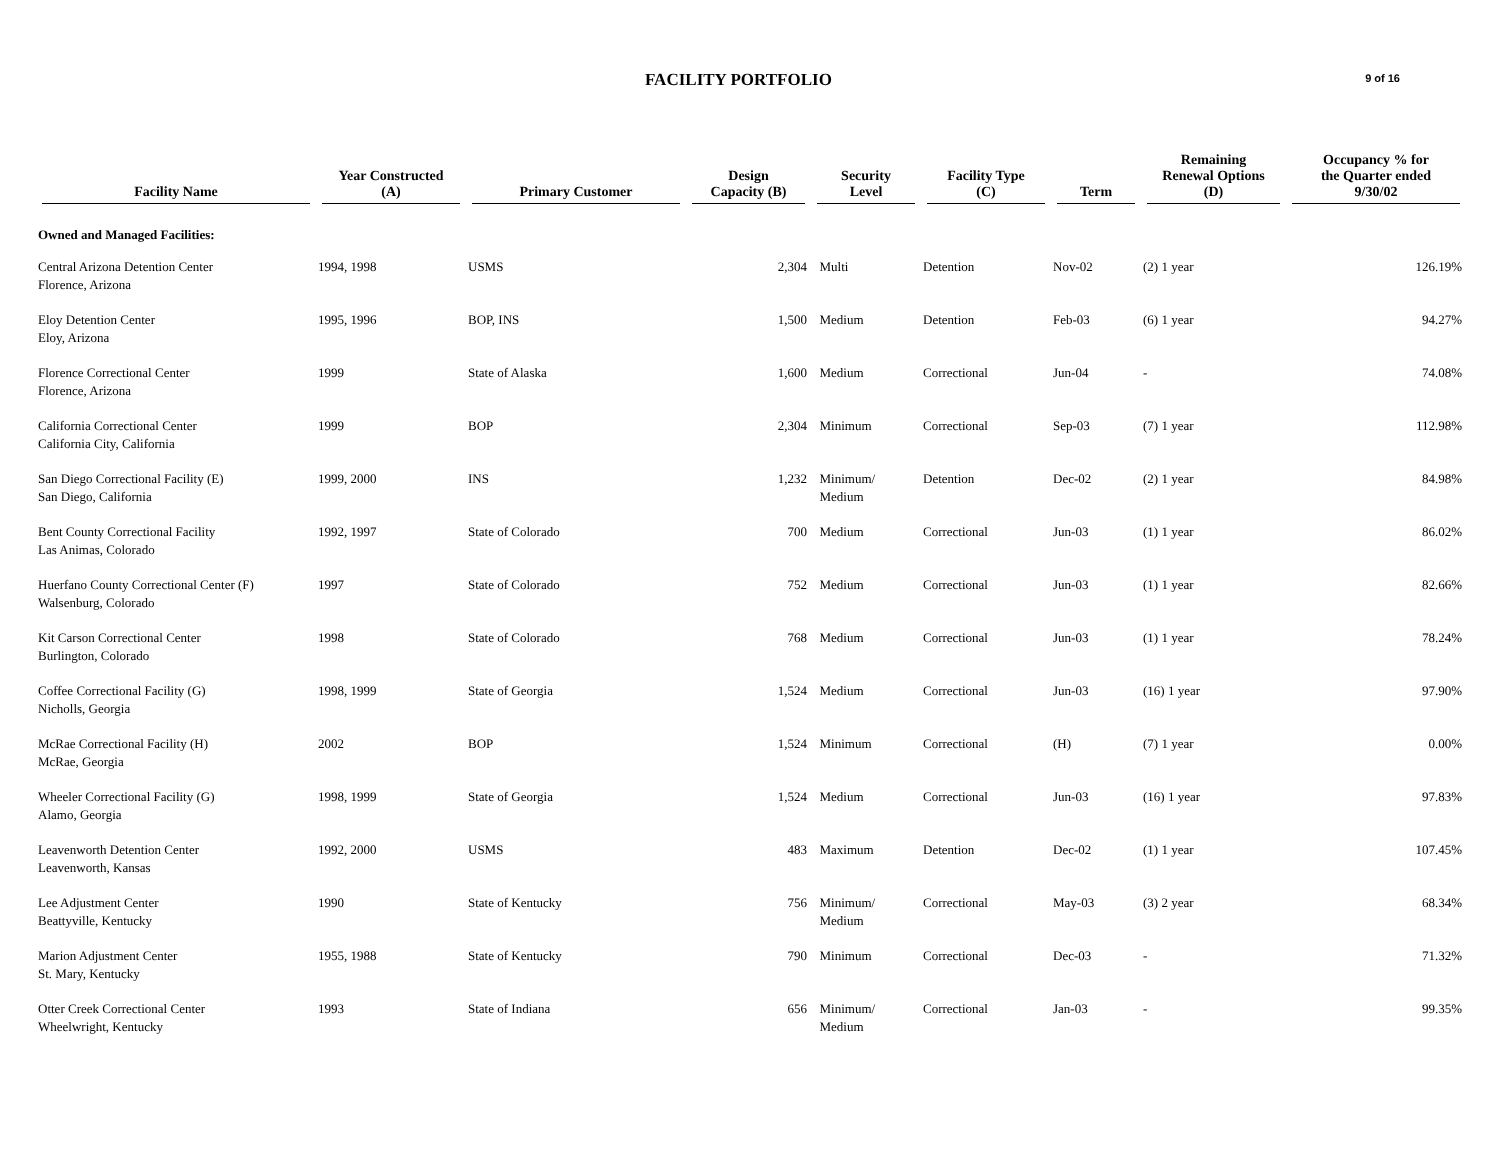FACILITY PORTFOLIO
9 of 16
| Facility Name | Year Constructed (A) | Primary Customer | Design Capacity (B) | Security Level | Facility Type (C) | Term | Remaining Renewal Options (D) | Occupancy % for the Quarter ended 9/30/02 |
| --- | --- | --- | --- | --- | --- | --- | --- | --- |
| Owned and Managed Facilities: | | | | | | | | |
| Central Arizona Detention Center Florence, Arizona | 1994, 1998 | USMS | 2,304 | Multi | Detention | Nov-02 | (2) 1 year | 126.19% |
| Eloy Detention Center Eloy, Arizona | 1995, 1996 | BOP, INS | 1,500 | Medium | Detention | Feb-03 | (6) 1 year | 94.27% |
| Florence Correctional Center Florence, Arizona | 1999 | State of Alaska | 1,600 | Medium | Correctional | Jun-04 | - | 74.08% |
| California Correctional Center California City, California | 1999 | BOP | 2,304 | Minimum | Correctional | Sep-03 | (7) 1 year | 112.98% |
| San Diego Correctional Facility (E) San Diego, California | 1999, 2000 | INS | 1,232 | Minimum/ Medium | Detention | Dec-02 | (2) 1 year | 84.98% |
| Bent County Correctional Facility Las Animas, Colorado | 1992, 1997 | State of Colorado | 700 | Medium | Correctional | Jun-03 | (1) 1 year | 86.02% |
| Huerfano County Correctional Center (F) Walsenburg, Colorado | 1997 | State of Colorado | 752 | Medium | Correctional | Jun-03 | (1) 1 year | 82.66% |
| Kit Carson Correctional Center Burlington, Colorado | 1998 | State of Colorado | 768 | Medium | Correctional | Jun-03 | (1) 1 year | 78.24% |
| Coffee Correctional Facility (G) Nicholls, Georgia | 1998, 1999 | State of Georgia | 1,524 | Medium | Correctional | Jun-03 | (16) 1 year | 97.90% |
| McRae Correctional Facility (H) McRae, Georgia | 2002 | BOP | 1,524 | Minimum | Correctional | (H) | (7) 1 year | 0.00% |
| Wheeler Correctional Facility (G) Alamo, Georgia | 1998, 1999 | State of Georgia | 1,524 | Medium | Correctional | Jun-03 | (16) 1 year | 97.83% |
| Leavenworth Detention Center Leavenworth, Kansas | 1992, 2000 | USMS | 483 | Maximum | Detention | Dec-02 | (1) 1 year | 107.45% |
| Lee Adjustment Center Beattyville, Kentucky | 1990 | State of Kentucky | 756 | Minimum/ Medium | Correctional | May-03 | (3) 2 year | 68.34% |
| Marion Adjustment Center St. Mary, Kentucky | 1955, 1988 | State of Kentucky | 790 | Minimum | Correctional | Dec-03 | - | 71.32% |
| Otter Creek Correctional Center Wheelwright, Kentucky | 1993 | State of Indiana | 656 | Minimum/ Medium | Correctional | Jan-03 | - | 99.35% |